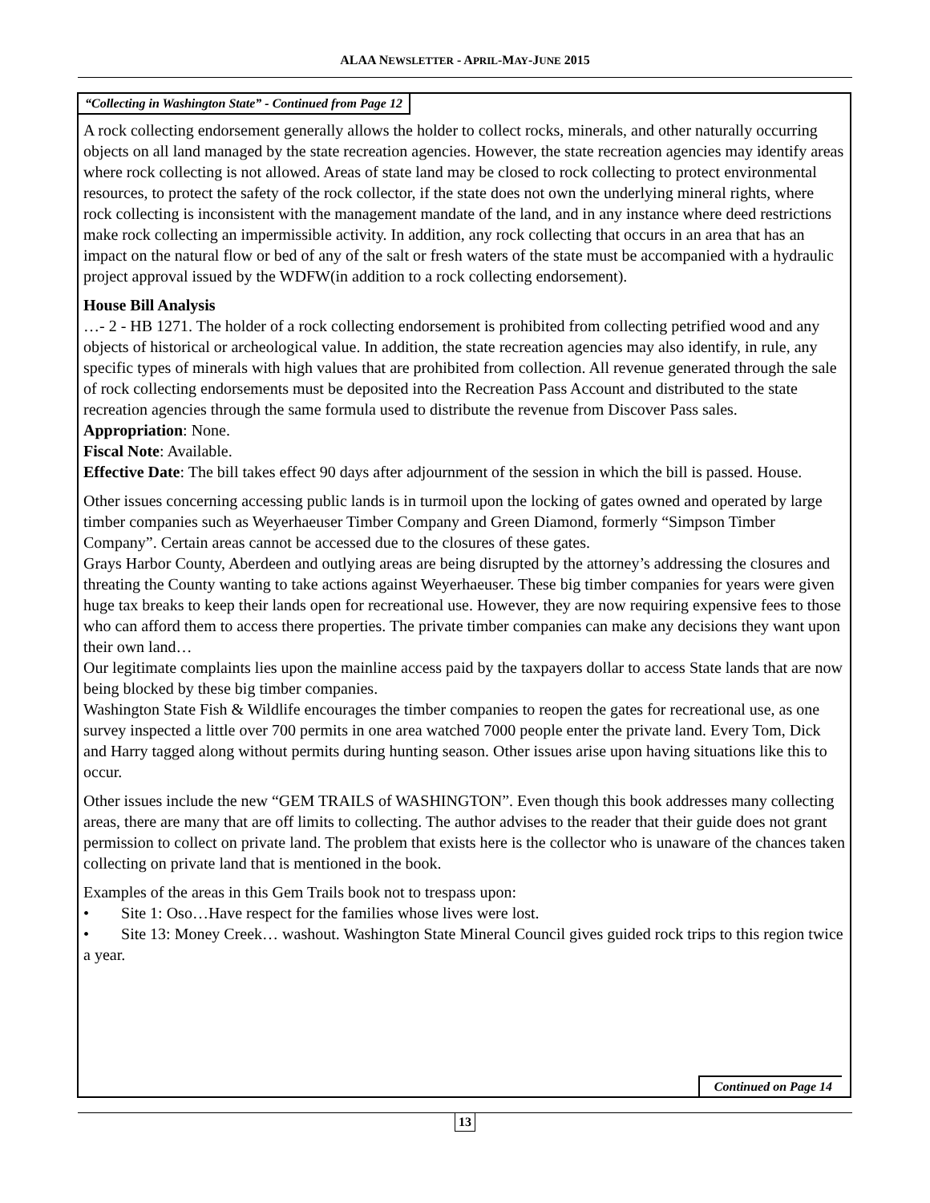ALAA NEWSLETTER - APRIL-MAY-JUNE 2015
“Collecting in Washington State” - Continued from Page 12
A rock collecting endorsement generally allows the holder to collect rocks, minerals, and other naturally occurring objects on all land managed by the state recreation agencies. However, the state recreation agencies may identify areas where rock collecting is not allowed. Areas of state land may be closed to rock collecting to protect environmental resources, to protect the safety of the rock collector, if the state does not own the underlying mineral rights, where rock collecting is inconsistent with the management mandate of the land, and in any instance where deed restrictions make rock collecting an impermissible activity. In addition, any rock collecting that occurs in an area that has an impact on the natural flow or bed of any of the salt or fresh waters of the state must be accompanied with a hydraulic project approval issued by the WDFW(in addition to a rock collecting endorsement).
House Bill Analysis
…- 2 - HB 1271. The holder of a rock collecting endorsement is prohibited from collecting petrified wood and any objects of historical or archeological value. In addition, the state recreation agencies may also identify, in rule, any specific types of minerals with high values that are prohibited from collection. All revenue generated through the sale of rock collecting endorsements must be deposited into the Recreation Pass Account and distributed to the state recreation agencies through the same formula used to distribute the revenue from Discover Pass sales.
Appropriation: None.
Fiscal Note: Available.
Effective Date: The bill takes effect 90 days after adjournment of the session in which the bill is passed. House.
Other issues concerning accessing public lands is in turmoil upon the locking of gates owned and operated by large timber companies such as Weyerhaeuser Timber Company and Green Diamond, formerly “Simpson Timber Company”. Certain areas cannot be accessed due to the closures of these gates.
Grays Harbor County, Aberdeen and outlying areas are being disrupted by the attorney’s addressing the closures and threating the County wanting to take actions against Weyerhaeuser. These big timber companies for years were given huge tax breaks to keep their lands open for recreational use. However, they are now requiring expensive fees to those who can afford them to access there properties. The private timber companies can make any decisions they want upon their own land…
Our legitimate complaints lies upon the mainline access paid by the taxpayers dollar to access State lands that are now being blocked by these big timber companies.
Washington State Fish & Wildlife encourages the timber companies to reopen the gates for recreational use, as one survey inspected a little over 700 permits in one area watched 7000 people enter the private land. Every Tom, Dick and Harry tagged along without permits during hunting season. Other issues arise upon having situations like this to occur.
Other issues include the new “GEM TRAILS of WASHINGTON”. Even though this book addresses many collecting areas, there are many that are off limits to collecting. The author advises to the reader that their guide does not grant permission to collect on private land. The problem that exists here is the collector who is unaware of the chances taken collecting on private land that is mentioned in the book.
Examples of the areas in this Gem Trails book not to trespass upon:
• Site 1: Oso…Have respect for the families whose lives were lost.
• Site 13: Money Creek… washout. Washington State Mineral Council gives guided rock trips to this region twice a year.
Continued on Page 14
13